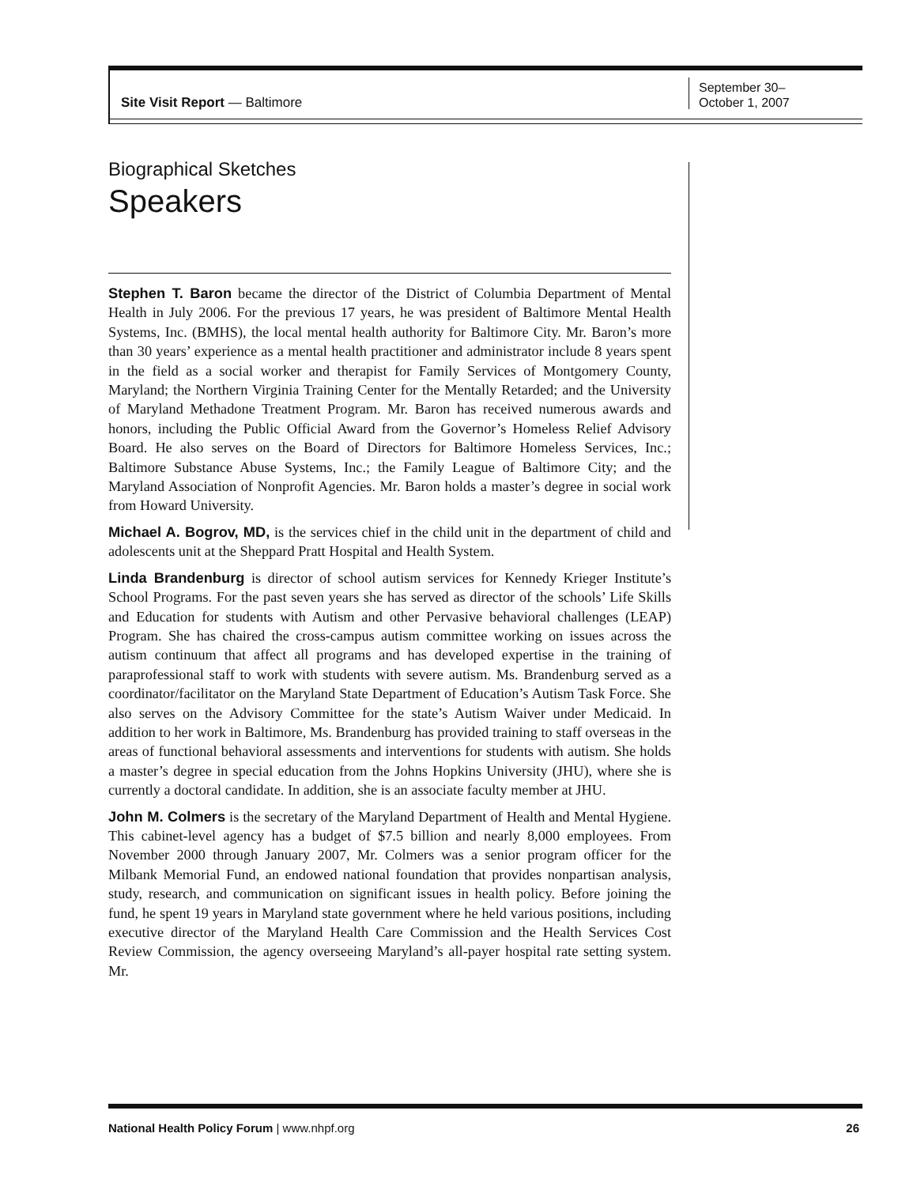Site Visit Report — Baltimore
September 30–
October 1, 2007
Biographical Sketches
Speakers
Stephen T. Baron became the director of the District of Columbia Department of Mental Health in July 2006. For the previous 17 years, he was president of Baltimore Mental Health Systems, Inc. (BMHS), the local mental health authority for Baltimore City. Mr. Baron’s more than 30 years’ experience as a mental health practitioner and administrator include 8 years spent in the field as a social worker and therapist for Family Services of Montgomery County, Maryland; the Northern Virginia Training Center for the Mentally Retarded; and the University of Maryland Methadone Treatment Program. Mr. Baron has received numerous awards and honors, including the Public Official Award from the Governor’s Homeless Relief Advisory Board. He also serves on the Board of Directors for Baltimore Homeless Services, Inc.; Baltimore Substance Abuse Systems, Inc.; the Family League of Baltimore City; and the Maryland Association of Nonprofit Agencies. Mr. Baron holds a master’s degree in social work from Howard University.
Michael A. Bogrov, MD, is the services chief in the child unit in the department of child and adolescents unit at the Sheppard Pratt Hospital and Health System.
Linda Brandenburg is director of school autism services for Kennedy Krieger Institute’s School Programs. For the past seven years she has served as director of the schools’ Life Skills and Education for students with Autism and other Pervasive behavioral challenges (LEAP) Program. She has chaired the cross-campus autism committee working on issues across the autism continuum that affect all programs and has developed expertise in the training of paraprofessional staff to work with students with severe autism. Ms. Brandenburg served as a coordinator/facilitator on the Maryland State Department of Education’s Autism Task Force. She also serves on the Advisory Committee for the state’s Autism Waiver under Medicaid. In addition to her work in Baltimore, Ms. Brandenburg has provided training to staff overseas in the areas of functional behavioral assessments and interventions for students with autism. She holds a master’s degree in special education from the Johns Hopkins University (JHU), where she is currently a doctoral candidate. In addition, she is an associate faculty member at JHU.
John M. Colmers is the secretary of the Maryland Department of Health and Mental Hygiene. This cabinet-level agency has a budget of $7.5 billion and nearly 8,000 employees. From November 2000 through January 2007, Mr. Colmers was a senior program officer for the Milbank Memorial Fund, an endowed national foundation that provides nonpartisan analysis, study, research, and communication on significant issues in health policy. Before joining the fund, he spent 19 years in Maryland state government where he held various positions, including executive director of the Maryland Health Care Commission and the Health Services Cost Review Commission, the agency overseeing Maryland’s all-payer hospital rate setting system. Mr.
National Health Policy Forum | www.nhpf.org 26